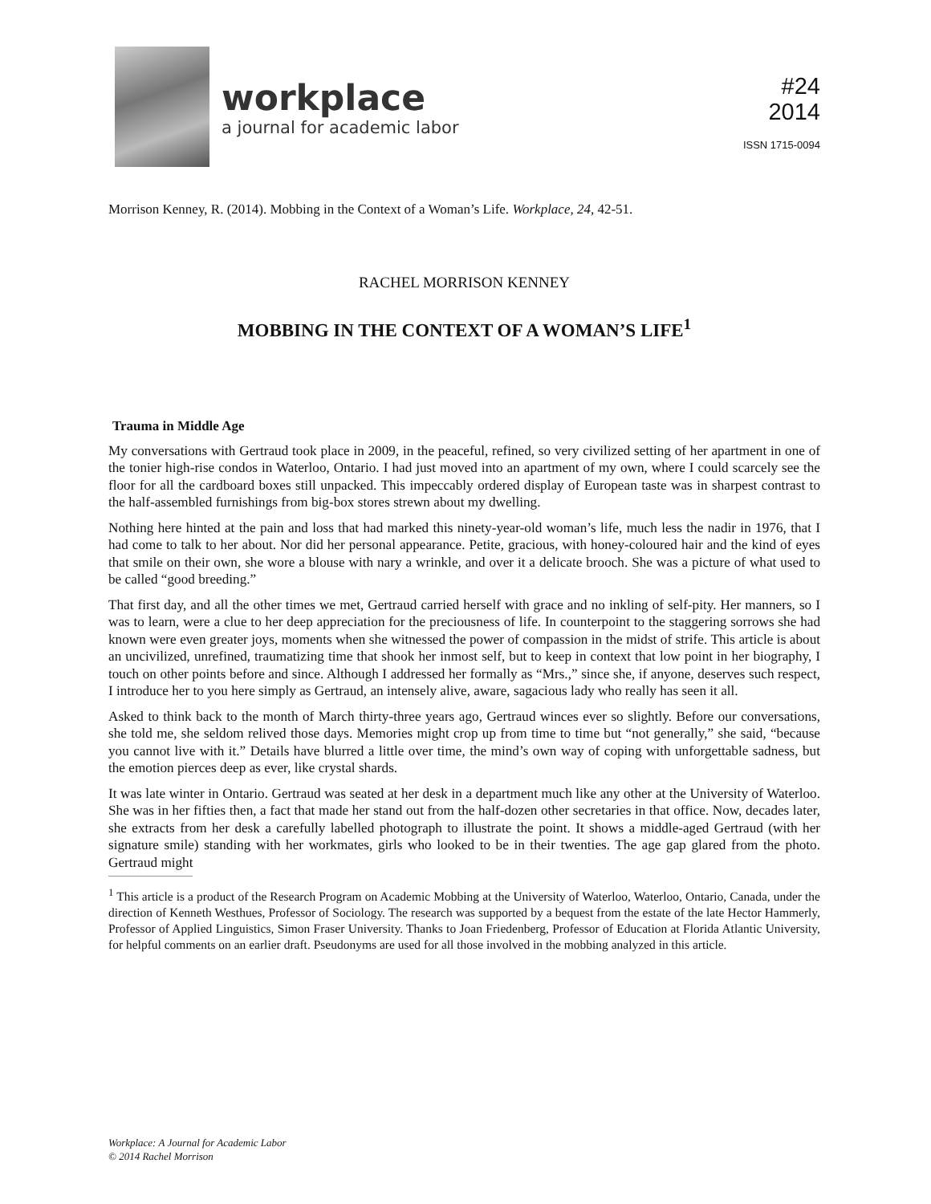workplace
a journal for academic labor
#24
2014
ISSN 1715-0094
Morrison Kenney, R. (2014). Mobbing in the Context of a Woman’s Life. Workplace, 24, 42-51.
RACHEL MORRISON KENNEY
MOBBING IN THE CONTEXT OF A WOMAN’S LIFE<sup>1</sup>
Trauma in Middle Age
My conversations with Gertraud took place in 2009, in the peaceful, refined, so very civilized setting of her apartment in one of the tonier high-rise condos in Waterloo, Ontario. I had just moved into an apartment of my own, where I could scarcely see the floor for all the cardboard boxes still unpacked. This impeccably ordered display of European taste was in sharpest contrast to the half-assembled furnishings from big-box stores strewn about my dwelling.
Nothing here hinted at the pain and loss that had marked this ninety-year-old woman’s life, much less the nadir in 1976, that I had come to talk to her about. Nor did her personal appearance. Petite, gracious, with honey-coloured hair and the kind of eyes that smile on their own, she wore a blouse with nary a wrinkle, and over it a delicate brooch. She was a picture of what used to be called “good breeding.”
That first day, and all the other times we met, Gertraud carried herself with grace and no inkling of self-pity. Her manners, so I was to learn, were a clue to her deep appreciation for the preciousness of life. In counterpoint to the staggering sorrows she had known were even greater joys, moments when she witnessed the power of compassion in the midst of strife. This article is about an uncivilized, unrefined, traumatizing time that shook her inmost self, but to keep in context that low point in her biography, I touch on other points before and since. Although I addressed her formally as “Mrs.,” since she, if anyone, deserves such respect, I introduce her to you here simply as Gertraud, an intensely alive, aware, sagacious lady who really has seen it all.
Asked to think back to the month of March thirty-three years ago, Gertraud winces ever so slightly. Before our conversations, she told me, she seldom relived those days. Memories might crop up from time to time but “not generally,” she said, “because you cannot live with it.” Details have blurred a little over time, the mind’s own way of coping with unforgettable sadness, but the emotion pierces deep as ever, like crystal shards.
It was late winter in Ontario. Gertraud was seated at her desk in a department much like any other at the University of Waterloo. She was in her fifties then, a fact that made her stand out from the half-dozen other secretaries in that office. Now, decades later, she extracts from her desk a carefully labelled photograph to illustrate the point. It shows a middle-aged Gertraud (with her signature smile) standing with her workmates, girls who looked to be in their twenties. The age gap glared from the photo. Gertraud might
<sup>1</sup> This article is a product of the Research Program on Academic Mobbing at the University of Waterloo, Waterloo, Ontario, Canada, under the direction of Kenneth Westhues, Professor of Sociology. The research was supported by a bequest from the estate of the late Hector Hammerly, Professor of Applied Linguistics, Simon Fraser University. Thanks to Joan Friedenberg, Professor of Education at Florida Atlantic University, for helpful comments on an earlier draft. Pseudonyms are used for all those involved in the mobbing analyzed in this article.
Workplace: A Journal for Academic Labor
© 2014 Rachel Morrison